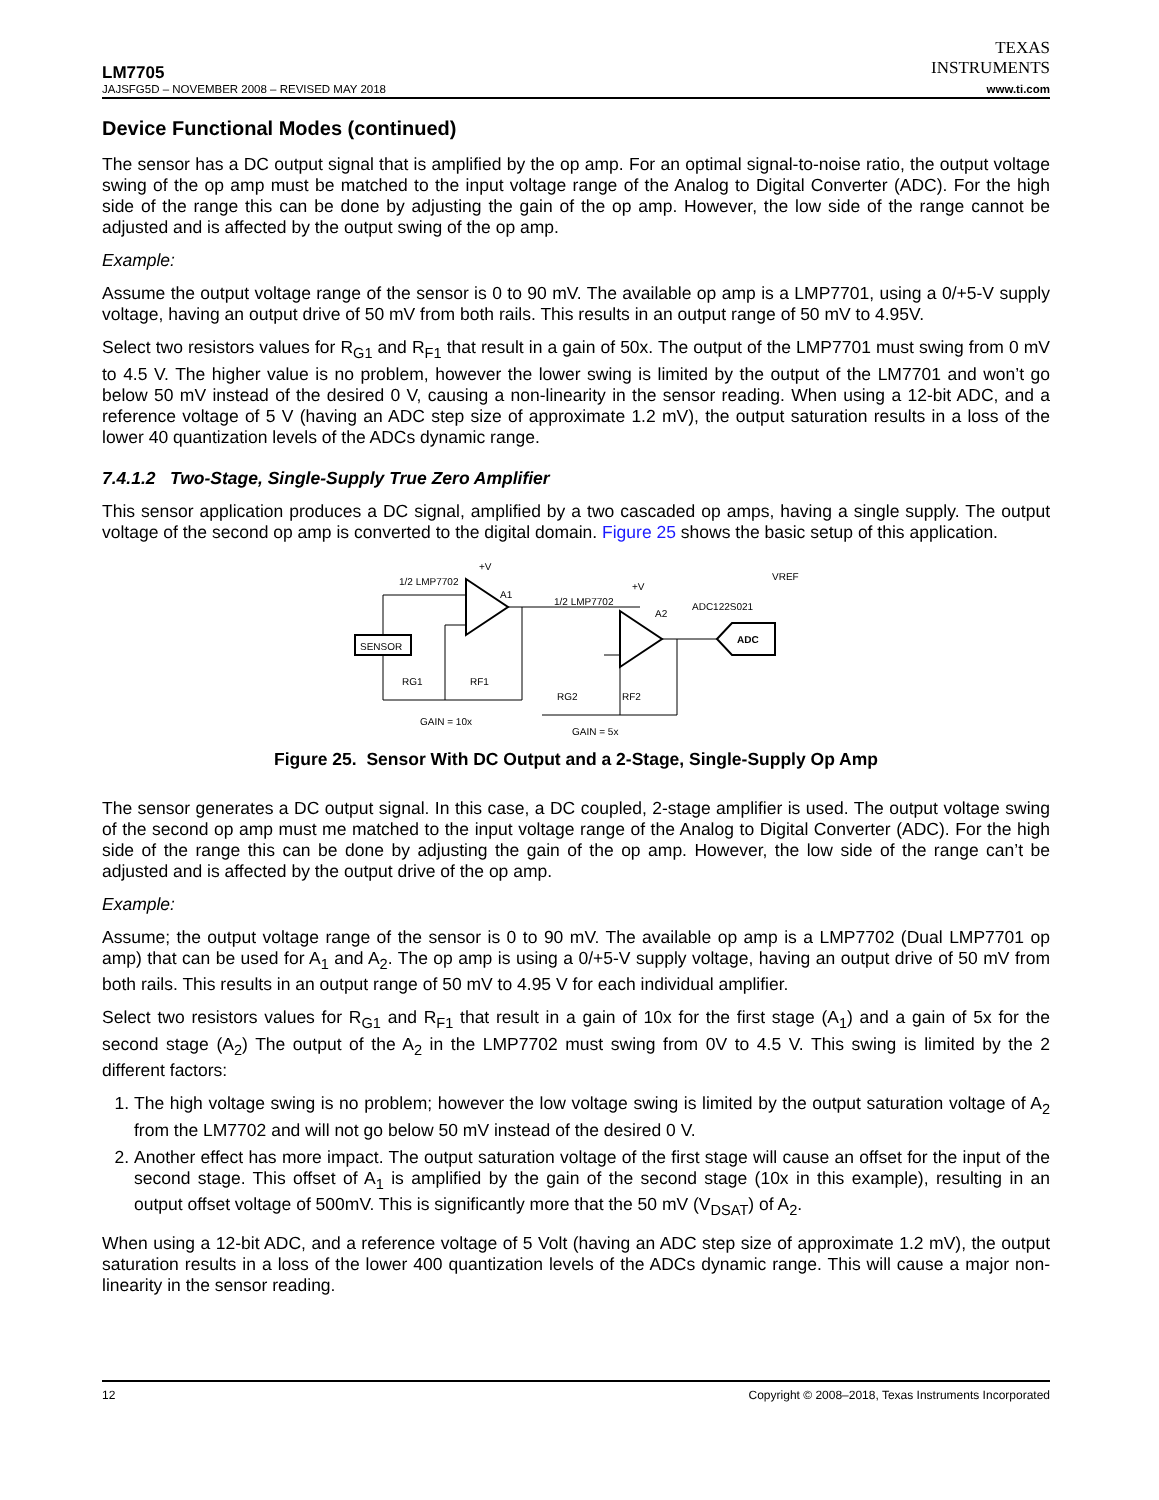TEXAS
INSTRUMENTS
LM7705
JAJSFG5D – NOVEMBER 2008 – REVISED MAY 2018 www.ti.com
Device Functional Modes (continued)
The sensor has a DC output signal that is amplified by the op amp. For an optimal signal-to-noise ratio, the output voltage swing of the op amp must be matched to the input voltage range of the Analog to Digital Converter (ADC). For the high side of the range this can be done by adjusting the gain of the op amp. However, the low side of the range cannot be adjusted and is affected by the output swing of the op amp.
Example:
Assume the output voltage range of the sensor is 0 to 90 mV. The available op amp is a LMP7701, using a 0/+5-V supply voltage, having an output drive of 50 mV from both rails. This results in an output range of 50 mV to 4.95V.
Select two resistors values for R<sub>G1</sub> and R<sub>F1</sub> that result in a gain of 50x. The output of the LMP7701 must swing from 0 mV to 4.5 V. The higher value is no problem, however the lower swing is limited by the output of the LM7701 and won’t go below 50 mV instead of the desired 0 V, causing a non-linearity in the sensor reading. When using a 12-bit ADC, and a reference voltage of 5 V (having an ADC step size of approximate 1.2 mV), the output saturation results in a loss of the lower 40 quantization levels of the ADCs dynamic range.
7.4.1.2 Two-Stage, Single-Supply True Zero Amplifier
This sensor application produces a DC signal, amplified by a two cascaded op amps, having a single supply. The output voltage of the second op amp is converted to the digital domain. Figure 25 shows the basic setup of this application.
SENSOR
1/2 LMP7702
+V
A1
RG1
RF1
GAIN = 10x
1/2 LMP7702
+V
A2
RG2
RF2
GAIN = 5x
ADC122S021
VREF
ADC
Figure 25. Sensor With DC Output and a 2-Stage, Single-Supply Op Amp
The sensor generates a DC output signal. In this case, a DC coupled, 2-stage amplifier is used. The output voltage swing of the second op amp must me matched to the input voltage range of the Analog to Digital Converter (ADC). For the high side of the range this can be done by adjusting the gain of the op amp. However, the low side of the range can’t be adjusted and is affected by the output drive of the op amp.
Example:
Assume; the output voltage range of the sensor is 0 to 90 mV. The available op amp is a LMP7702 (Dual LMP7701 op amp) that can be used for A<sub>1</sub> and A<sub>2</sub>. The op amp is using a 0/+5-V supply voltage, having an output drive of 50 mV from both rails. This results in an output range of 50 mV to 4.95 V for each individual amplifier.
Select two resistors values for R<sub>G1</sub> and R<sub>F1</sub> that result in a gain of 10x for the first stage (A<sub>1</sub>) and a gain of 5x for the second stage (A<sub>2</sub>) The output of the A<sub>2</sub> in the LMP7702 must swing from 0V to 4.5 V. This swing is limited by the 2 different factors:
1. The high voltage swing is no problem; however the low voltage swing is limited by the output saturation voltage of A<sub>2</sub> from the LM7702 and will not go below 50 mV instead of the desired 0 V.
2. Another effect has more impact. The output saturation voltage of the first stage will cause an offset for the input of the second stage. This offset of A<sub>1</sub> is amplified by the gain of the second stage (10x in this example), resulting in an output offset voltage of 500mV. This is significantly more that the 50 mV (V<sub>DSAT</sub>) of A<sub>2</sub>.
When using a 12-bit ADC, and a reference voltage of 5 Volt (having an ADC step size of approximate 1.2 mV), the output saturation results in a loss of the lower 400 quantization levels of the ADCs dynamic range. This will cause a major non-linearity in the sensor reading.
12 Copyright © 2008–2018, Texas Instruments Incorporated